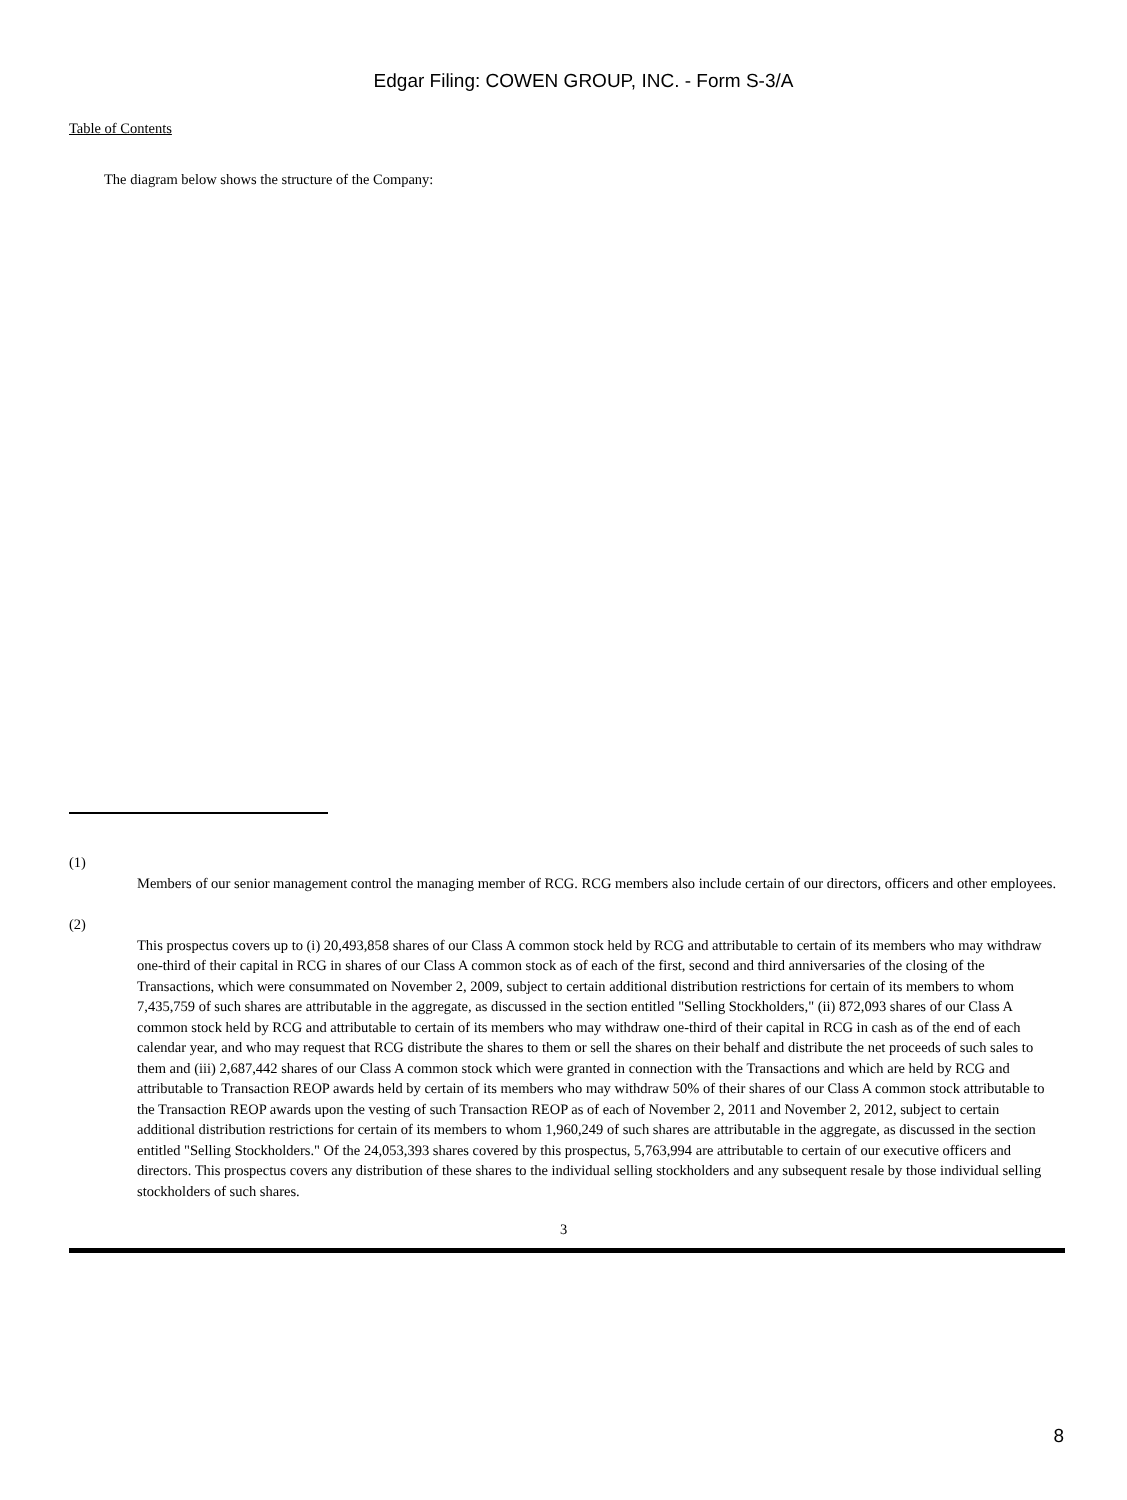Edgar Filing: COWEN GROUP, INC. - Form S-3/A
Table of Contents
The diagram below shows the structure of the Company:
(1)
Members of our senior management control the managing member of RCG. RCG members also include certain of our directors, officers and other employees.
(2)
This prospectus covers up to (i) 20,493,858 shares of our Class A common stock held by RCG and attributable to certain of its members who may withdraw one-third of their capital in RCG in shares of our Class A common stock as of each of the first, second and third anniversaries of the closing of the Transactions, which were consummated on November 2, 2009, subject to certain additional distribution restrictions for certain of its members to whom 7,435,759 of such shares are attributable in the aggregate, as discussed in the section entitled "Selling Stockholders," (ii) 872,093 shares of our Class A common stock held by RCG and attributable to certain of its members who may withdraw one-third of their capital in RCG in cash as of the end of each calendar year, and who may request that RCG distribute the shares to them or sell the shares on their behalf and distribute the net proceeds of such sales to them and (iii) 2,687,442 shares of our Class A common stock which were granted in connection with the Transactions and which are held by RCG and attributable to Transaction REOP awards held by certain of its members who may withdraw 50% of their shares of our Class A common stock attributable to the Transaction REOP awards upon the vesting of such Transaction REOP as of each of November 2, 2011 and November 2, 2012, subject to certain additional distribution restrictions for certain of its members to whom 1,960,249 of such shares are attributable in the aggregate, as discussed in the section entitled "Selling Stockholders." Of the 24,053,393 shares covered by this prospectus, 5,763,994 are attributable to certain of our executive officers and directors. This prospectus covers any distribution of these shares to the individual selling stockholders and any subsequent resale by those individual selling stockholders of such shares.
3
8